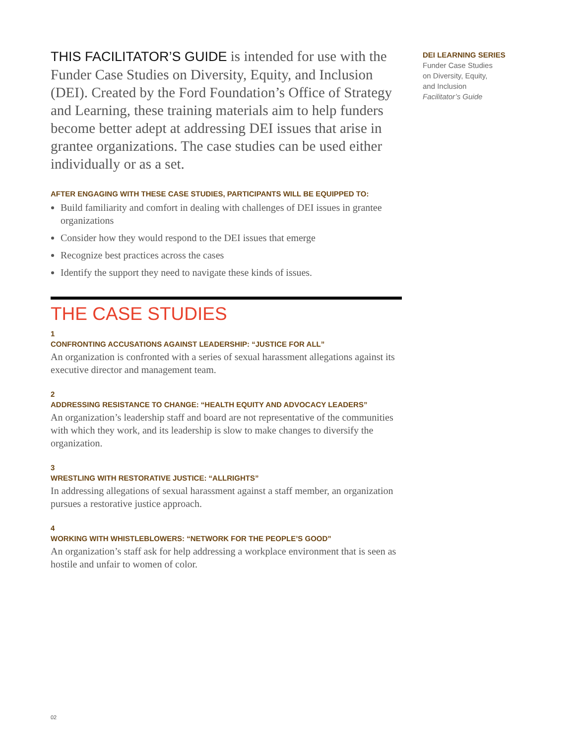THIS FACILITATOR’S GUIDE is intended for use with the Funder Case Studies on Diversity, Equity, and Inclusion (DEI). Created by the Ford Foundation’s Office of Strategy and Learning, these training materials aim to help funders become better adept at addressing DEI issues that arise in grantee organizations. The case studies can be used either individually or as a set.
AFTER ENGAGING WITH THESE CASE STUDIES, PARTICIPANTS WILL BE EQUIPPED TO:
Build familiarity and comfort in dealing with challenges of DEI issues in grantee organizations
Consider how they would respond to the DEI issues that emerge
Recognize best practices across the cases
Identify the support they need to navigate these kinds of issues.
THE CASE STUDIES
1
CONFRONTING ACCUSATIONS AGAINST LEADERSHIP: “JUSTICE FOR ALL”
An organization is confronted with a series of sexual harassment allegations against its executive director and management team.
2
ADDRESSING RESISTANCE TO CHANGE: “HEALTH EQUITY AND ADVOCACY LEADERS”
An organization’s leadership staff and board are not representative of the communities with which they work, and its leadership is slow to make changes to diversify the organization.
3
WRESTLING WITH RESTORATIVE JUSTICE: “ALLRIGHTS”
In addressing allegations of sexual harassment against a staff member, an organization pursues a restorative justice approach.
4
WORKING WITH WHISTLEBLOWERS: “NETWORK FOR THE PEOPLE’S GOOD”
An organization’s staff ask for help addressing a workplace environment that is seen as hostile and unfair to women of color.
DEI LEARNING SERIES
Funder Case Studies
on Diversity, Equity,
and Inclusion
Facilitator’s Guide
02